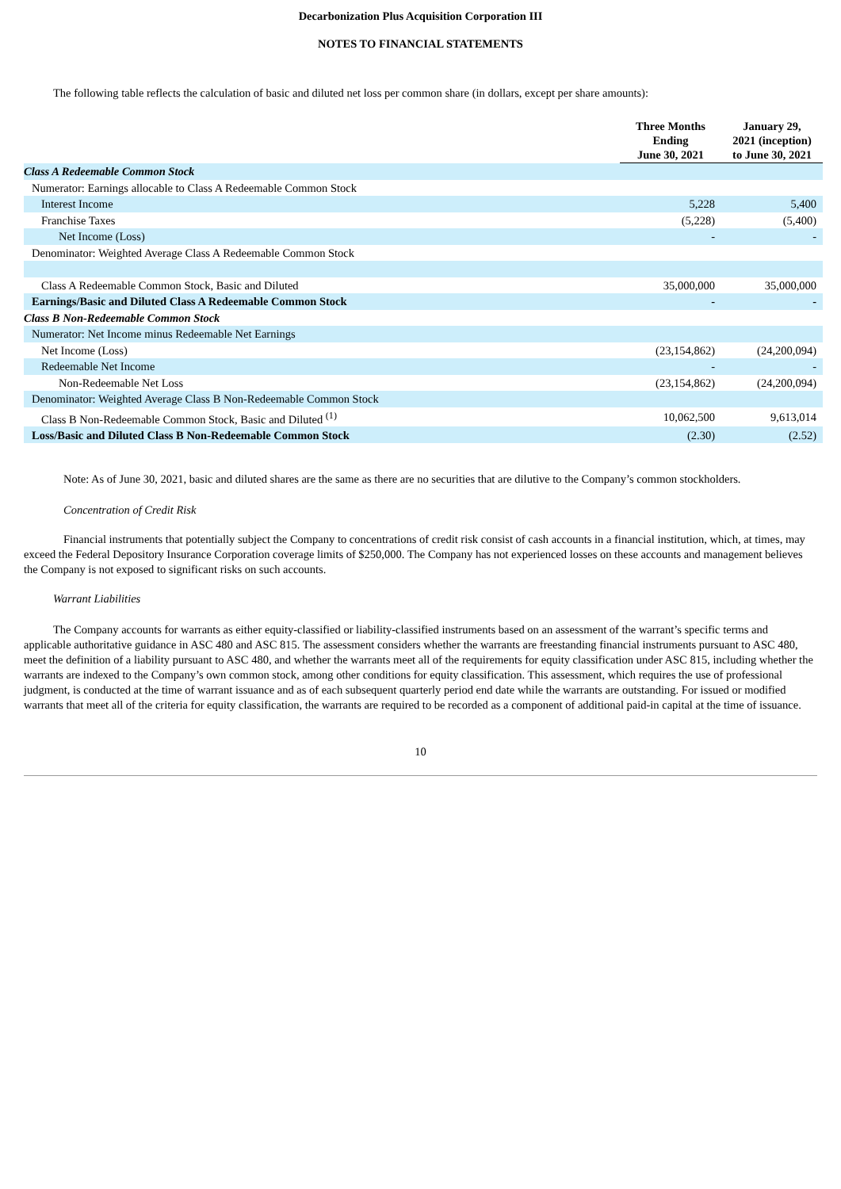Decarbonization Plus Acquisition Corporation III
NOTES TO FINANCIAL STATEMENTS
The following table reflects the calculation of basic and diluted net loss per common share (in dollars, except per share amounts):
| | Three Months Ending June 30, 2021 | January 29, 2021 (inception) to June 30, 2021 |
| --- | --- | --- |
| Class A Redeemable Common Stock | | |
| Numerator: Earnings allocable to Class A Redeemable Common Stock | | |
| Interest Income | 5,228 | 5,400 |
| Franchise Taxes | (5,228) | (5,400) |
| Net Income (Loss) | - | - |
| Denominator: Weighted Average Class A Redeemable Common Stock | | |
| Class A Redeemable Common Stock, Basic and Diluted | 35,000,000 | 35,000,000 |
| Earnings/Basic and Diluted Class A Redeemable Common Stock | - | - |
| Class B Non-Redeemable Common Stock | | |
| Numerator: Net Income minus Redeemable Net Earnings | | |
| Net Income (Loss) | (23,154,862) | (24,200,094) |
| Redeemable Net Income | - | - |
| Non-Redeemable Net Loss | (23,154,862) | (24,200,094) |
| Denominator: Weighted Average Class B Non-Redeemable Common Stock | | |
| Class B Non-Redeemable Common Stock, Basic and Diluted <sup>(1)</sup> | 10,062,500 | 9,613,014 |
| Loss/Basic and Diluted Class B Non-Redeemable Common Stock | (2.30) | (2.52) |
Note: As of June 30, 2021, basic and diluted shares are the same as there are no securities that are dilutive to the Company’s common stockholders.
Concentration of Credit Risk
Financial instruments that potentially subject the Company to concentrations of credit risk consist of cash accounts in a financial institution, which, at times, may exceed the Federal Depository Insurance Corporation coverage limits of $250,000. The Company has not experienced losses on these accounts and management believes the Company is not exposed to significant risks on such accounts.
Warrant Liabilities
The Company accounts for warrants as either equity-classified or liability-classified instruments based on an assessment of the warrant’s specific terms and applicable authoritative guidance in ASC 480 and ASC 815. The assessment considers whether the warrants are freestanding financial instruments pursuant to ASC 480, meet the definition of a liability pursuant to ASC 480, and whether the warrants meet all of the requirements for equity classification under ASC 815, including whether the warrants are indexed to the Company’s own common stock, among other conditions for equity classification. This assessment, which requires the use of professional judgment, is conducted at the time of warrant issuance and as of each subsequent quarterly period end date while the warrants are outstanding. For issued or modified warrants that meet all of the criteria for equity classification, the warrants are required to be recorded as a component of additional paid-in capital at the time of issuance.
10